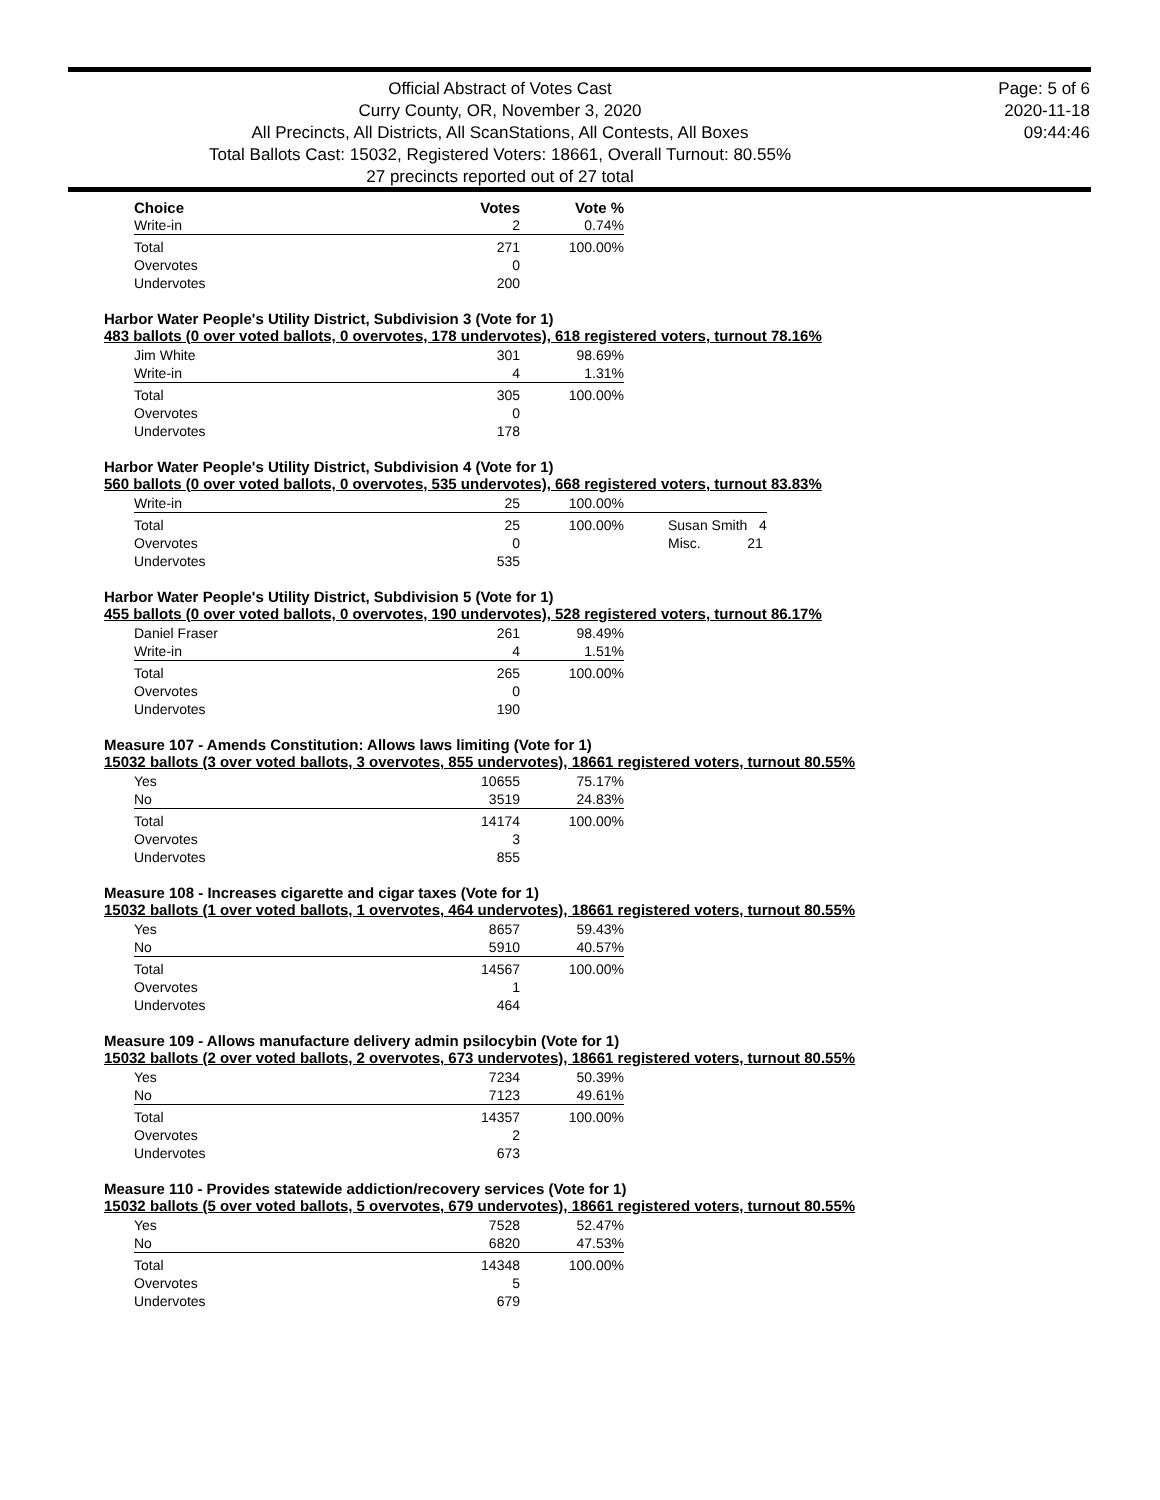Official Abstract of Votes Cast
Curry County, OR, November 3, 2020
All Precincts, All Districts, All ScanStations, All Contests, All Boxes
Total Ballots Cast: 15032, Registered Voters: 18661, Overall Turnout: 80.55%
27 precincts reported out of 27 total
Page: 5 of 6
2020-11-18
09:44:46
| Choice | Votes | Vote % |
| --- | --- | --- |
| Write-in | 2 | 0.74% |
| Total | 271 | 100.00% |
| Overvotes | 0 | |
| Undervotes | 200 | |
Harbor Water People's Utility District, Subdivision 3 (Vote for 1)
483 ballots (0 over voted ballots, 0 overvotes, 178 undervotes), 618 registered voters, turnout 78.16%
| Jim White | 301 | 98.69% |
| Write-in | 4 | 1.31% |
| Total | 305 | 100.00% |
| Overvotes | 0 | |
| Undervotes | 178 | |
Harbor Water People's Utility District, Subdivision 4 (Vote for 1)
560 ballots (0 over voted ballots, 0 overvotes, 535 undervotes), 668 registered voters, turnout 83.83%
| Write-in | 25 | 100.00% | |
| Total | 25 | 100.00% | Susan Smith 4 |
| Overvotes | 0 | | Misc. 21 |
| Undervotes | 535 | | |
Harbor Water People's Utility District, Subdivision 5 (Vote for 1)
455 ballots (0 over voted ballots, 0 overvotes, 190 undervotes), 528 registered voters, turnout 86.17%
| Daniel Fraser | 261 | 98.49% |
| Write-in | 4 | 1.51% |
| Total | 265 | 100.00% |
| Overvotes | 0 | |
| Undervotes | 190 | |
Measure 107 - Amends Constitution: Allows laws limiting (Vote for 1)
15032 ballots (3 over voted ballots, 3 overvotes, 855 undervotes), 18661 registered voters, turnout 80.55%
| Yes | 10655 | 75.17% |
| No | 3519 | 24.83% |
| Total | 14174 | 100.00% |
| Overvotes | 3 | |
| Undervotes | 855 | |
Measure 108 - Increases cigarette and cigar taxes (Vote for 1)
15032 ballots (1 over voted ballots, 1 overvotes, 464 undervotes), 18661 registered voters, turnout 80.55%
| Yes | 8657 | 59.43% |
| No | 5910 | 40.57% |
| Total | 14567 | 100.00% |
| Overvotes | 1 | |
| Undervotes | 464 | |
Measure 109 - Allows manufacture delivery admin psilocybin (Vote for 1)
15032 ballots (2 over voted ballots, 2 overvotes, 673 undervotes), 18661 registered voters, turnout 80.55%
| Yes | 7234 | 50.39% |
| No | 7123 | 49.61% |
| Total | 14357 | 100.00% |
| Overvotes | 2 | |
| Undervotes | 673 | |
Measure 110 - Provides statewide addiction/recovery services (Vote for 1)
15032 ballots (5 over voted ballots, 5 overvotes, 679 undervotes), 18661 registered voters, turnout 80.55%
| Yes | 7528 | 52.47% |
| No | 6820 | 47.53% |
| Total | 14348 | 100.00% |
| Overvotes | 5 | |
| Undervotes | 679 | |